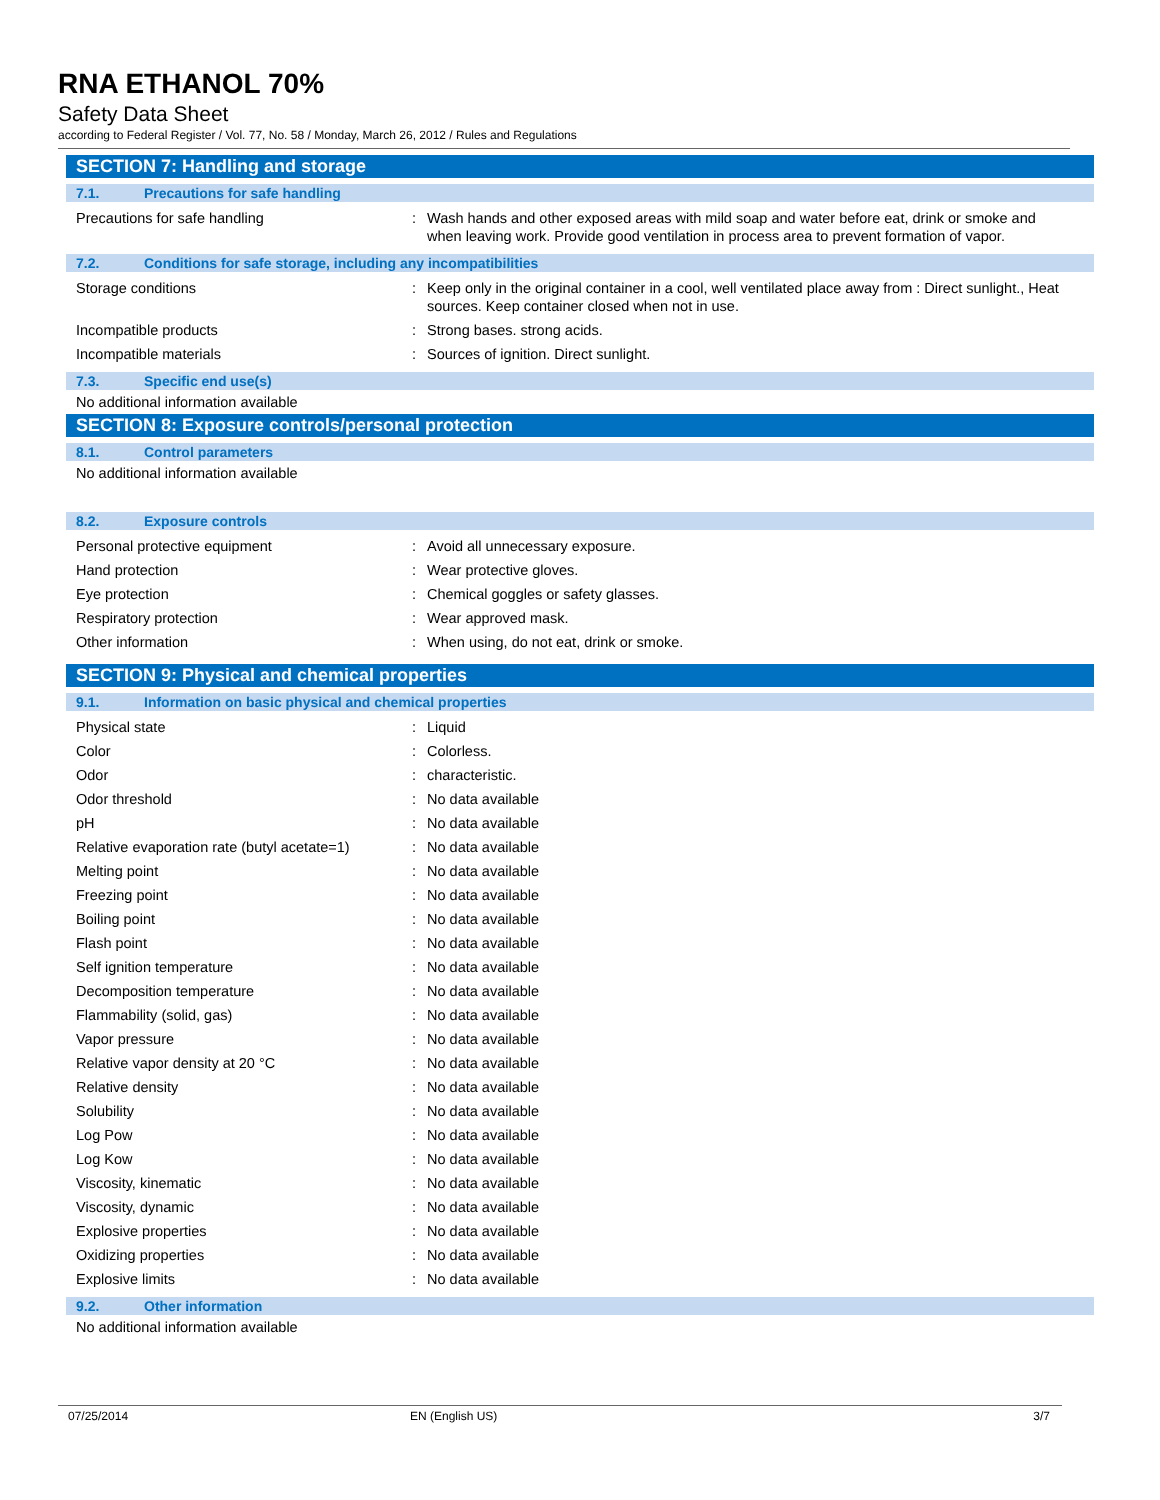RNA ETHANOL 70%
Safety Data Sheet
according to Federal Register / Vol. 77, No. 58 / Monday, March 26, 2012 / Rules and Regulations
SECTION 7: Handling and storage
7.1. Precautions for safe handling
Precautions for safe handling : Wash hands and other exposed areas with mild soap and water before eat, drink or smoke and when leaving work. Provide good ventilation in process area to prevent formation of vapor.
7.2. Conditions for safe storage, including any incompatibilities
Storage conditions : Keep only in the original container in a cool, well ventilated place away from : Direct sunlight., Heat sources. Keep container closed when not in use.
Incompatible products : Strong bases. strong acids.
Incompatible materials : Sources of ignition. Direct sunlight.
7.3. Specific end use(s)
No additional information available
SECTION 8: Exposure controls/personal protection
8.1. Control parameters
No additional information available
8.2. Exposure controls
Personal protective equipment : Avoid all unnecessary exposure.
Hand protection : Wear protective gloves.
Eye protection : Chemical goggles or safety glasses.
Respiratory protection : Wear approved mask.
Other information : When using, do not eat, drink or smoke.
SECTION 9: Physical and chemical properties
9.1. Information on basic physical and chemical properties
Physical state : Liquid
Color : Colorless.
Odor : characteristic.
Odor threshold : No data available
pH : No data available
Relative evaporation rate (butyl acetate=1)
: No data available
Melting point : No data available
Freezing point : No data available
Boiling point : No data available
Flash point : No data available
Self ignition temperature : No data available
Decomposition temperature : No data available
Flammability (solid, gas) : No data available
Vapor pressure : No data available
Relative vapor density at 20 °C : No data available
Relative density : No data available
Solubility : No data available
Log Pow : No data available
Log Kow : No data available
Viscosity, kinematic : No data available
Viscosity, dynamic : No data available
Explosive properties : No data available
Oxidizing properties : No data available
Explosive limits : No data available
9.2. Other information
No additional information available
07/25/2014 EN (English US) 3/7